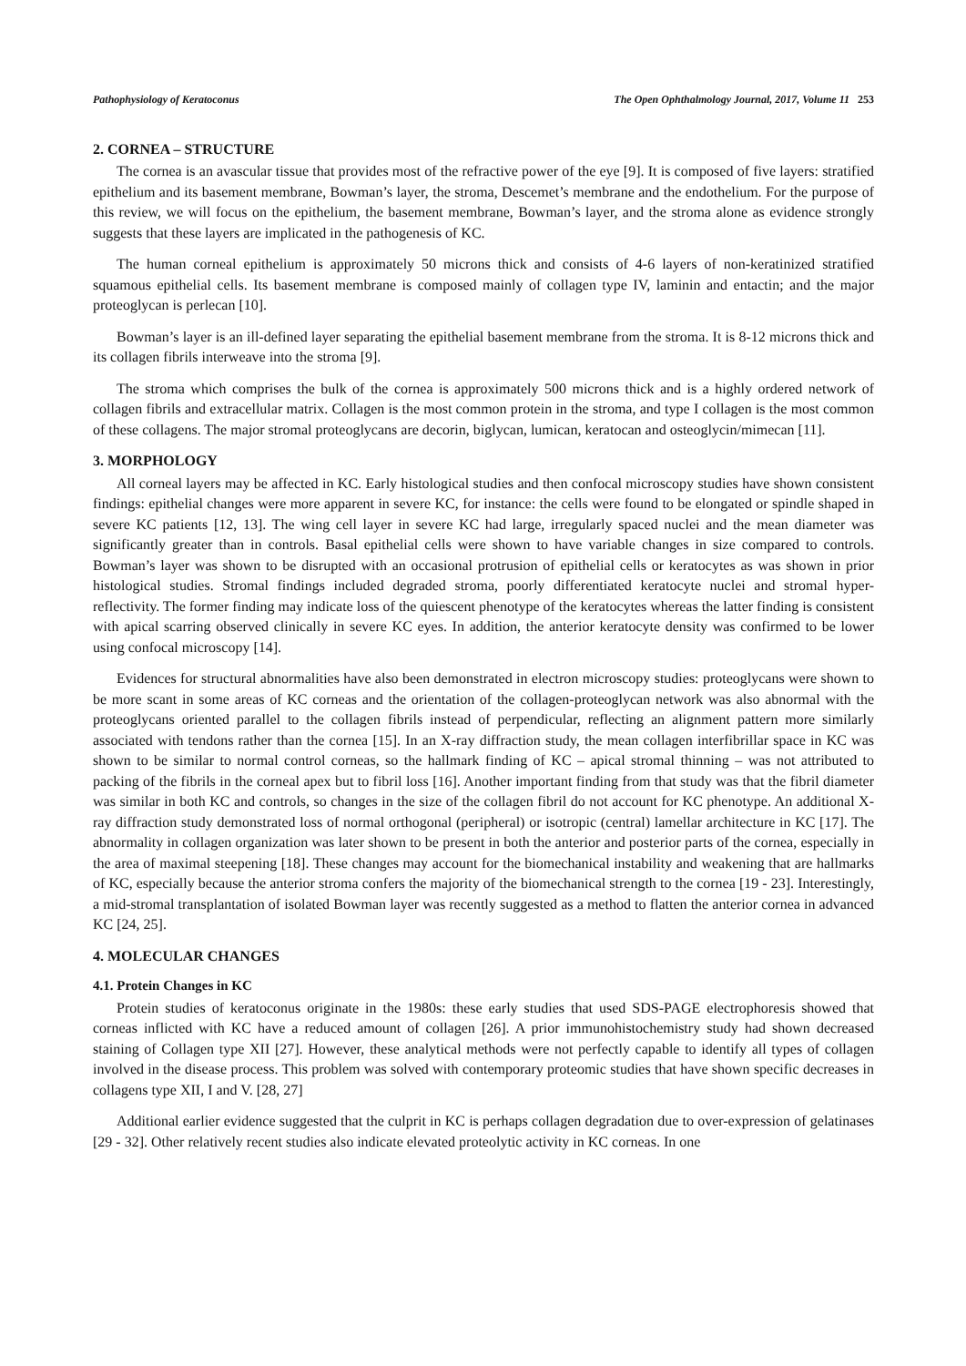Pathophysiology of Keratoconus The Open Ophthalmology Journal, 2017, Volume 11 253
2. CORNEA – STRUCTURE
The cornea is an avascular tissue that provides most of the refractive power of the eye [9]. It is composed of five layers: stratified epithelium and its basement membrane, Bowman’s layer, the stroma, Descemet’s membrane and the endothelium. For the purpose of this review, we will focus on the epithelium, the basement membrane, Bowman’s layer, and the stroma alone as evidence strongly suggests that these layers are implicated in the pathogenesis of KC.
The human corneal epithelium is approximately 50 microns thick and consists of 4-6 layers of non-keratinized stratified squamous epithelial cells. Its basement membrane is composed mainly of collagen type IV, laminin and entactin; and the major proteoglycan is perlecan [10].
Bowman’s layer is an ill-defined layer separating the epithelial basement membrane from the stroma. It is 8-12 microns thick and its collagen fibrils interweave into the stroma [9].
The stroma which comprises the bulk of the cornea is approximately 500 microns thick and is a highly ordered network of collagen fibrils and extracellular matrix. Collagen is the most common protein in the stroma, and type I collagen is the most common of these collagens. The major stromal proteoglycans are decorin, biglycan, lumican, keratocan and osteoglycin/mimecan [11].
3. MORPHOLOGY
All corneal layers may be affected in KC. Early histological studies and then confocal microscopy studies have shown consistent findings: epithelial changes were more apparent in severe KC, for instance: the cells were found to be elongated or spindle shaped in severe KC patients [12, 13]. The wing cell layer in severe KC had large, irregularly spaced nuclei and the mean diameter was significantly greater than in controls. Basal epithelial cells were shown to have variable changes in size compared to controls. Bowman’s layer was shown to be disrupted with an occasional protrusion of epithelial cells or keratocytes as was shown in prior histological studies. Stromal findings included degraded stroma, poorly differentiated keratocyte nuclei and stromal hyper-reflectivity. The former finding may indicate loss of the quiescent phenotype of the keratocytes whereas the latter finding is consistent with apical scarring observed clinically in severe KC eyes. In addition, the anterior keratocyte density was confirmed to be lower using confocal microscopy [14].
Evidences for structural abnormalities have also been demonstrated in electron microscopy studies: proteoglycans were shown to be more scant in some areas of KC corneas and the orientation of the collagen-proteoglycan network was also abnormal with the proteoglycans oriented parallel to the collagen fibrils instead of perpendicular, reflecting an alignment pattern more similarly associated with tendons rather than the cornea [15]. In an X-ray diffraction study, the mean collagen interfibrillar space in KC was shown to be similar to normal control corneas, so the hallmark finding of KC – apical stromal thinning – was not attributed to packing of the fibrils in the corneal apex but to fibril loss [16]. Another important finding from that study was that the fibril diameter was similar in both KC and controls, so changes in the size of the collagen fibril do not account for KC phenotype. An additional X-ray diffraction study demonstrated loss of normal orthogonal (peripheral) or isotropic (central) lamellar architecture in KC [17]. The abnormality in collagen organization was later shown to be present in both the anterior and posterior parts of the cornea, especially in the area of maximal steepening [18]. These changes may account for the biomechanical instability and weakening that are hallmarks of KC, especially because the anterior stroma confers the majority of the biomechanical strength to the cornea [19 - 23]. Interestingly, a mid-stromal transplantation of isolated Bowman layer was recently suggested as a method to flatten the anterior cornea in advanced KC [24, 25].
4. MOLECULAR CHANGES
4.1. Protein Changes in KC
Protein studies of keratoconus originate in the 1980s: these early studies that used SDS-PAGE electrophoresis showed that corneas inflicted with KC have a reduced amount of collagen [26]. A prior immunohistochemistry study had shown decreased staining of Collagen type XII [27]. However, these analytical methods were not perfectly capable to identify all types of collagen involved in the disease process. This problem was solved with contemporary proteomic studies that have shown specific decreases in collagens type XII, I and V. [28, 27]
Additional earlier evidence suggested that the culprit in KC is perhaps collagen degradation due to over-expression of gelatinases [29 - 32]. Other relatively recent studies also indicate elevated proteolytic activity in KC corneas. In one